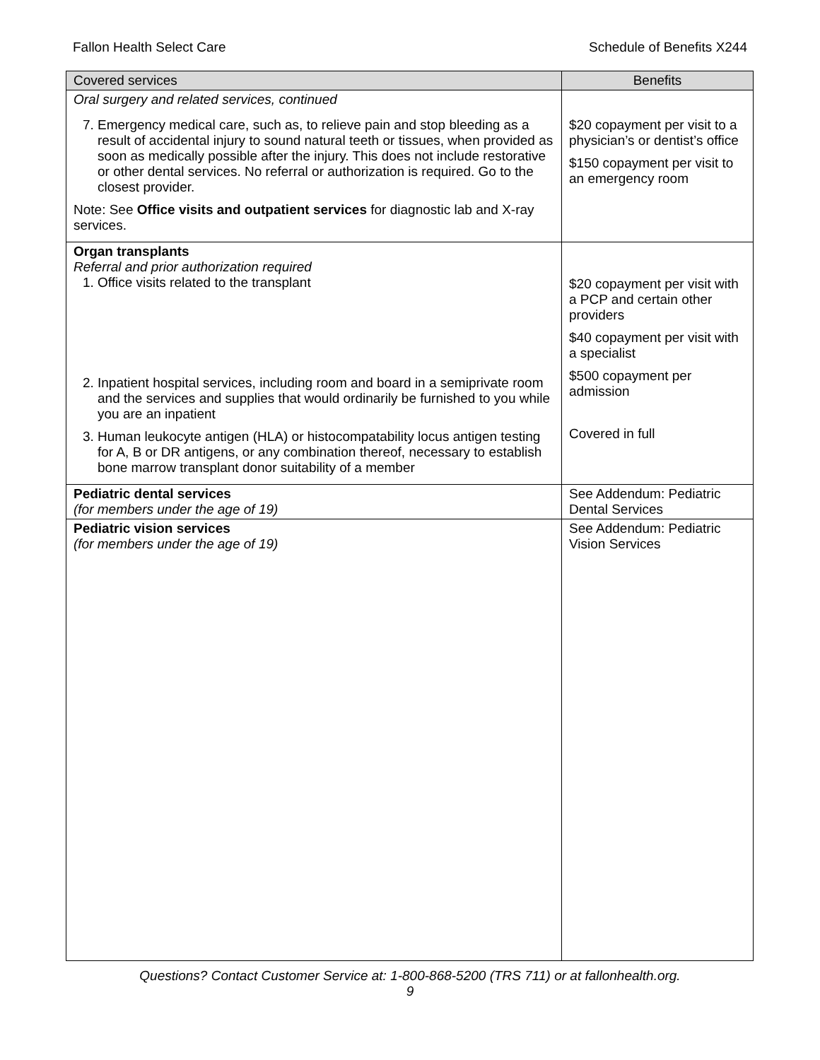Fallon Health Select Care Schedule of Benefits X244
| Covered services | Benefits |
| --- | --- |
| Oral surgery and related services, continued | |
| 7. Emergency medical care, such as, to relieve pain and stop bleeding as a result of accidental injury to sound natural teeth or tissues, when provided as soon as medically possible after the injury. This does not include restorative or other dental services. No referral or authorization is required. Go to the closest provider. Note: See Office visits and outpatient services for diagnostic lab and X-ray services. | $20 copayment per visit to a physician’s or dentist’s office $150 copayment per visit to an emergency room |
| Organ transplants Referral and prior authorization required 1. Office visits related to the transplant 2. Inpatient hospital services, including room and board in a semiprivate room and the services and supplies that would ordinarily be furnished to you while you are an inpatient 3. Human leukocyte antigen (HLA) or histocompatability locus antigen testing for A, B or DR antigens, or any combination thereof, necessary to establish bone marrow transplant donor suitability of a member | $20 copayment per visit with a PCP and certain other providers $40 copayment per visit with a specialist $500 copayment per admission Covered in full |
| Pediatric dental services (for members under the age of 19) | See Addendum: Pediatric Dental Services |
| Pediatric vision services (for members under the age of 19) | See Addendum: Pediatric Vision Services |
Questions? Contact Customer Service at: 1-800-868-5200 (TRS 711) or at fallonhealth.org.
9